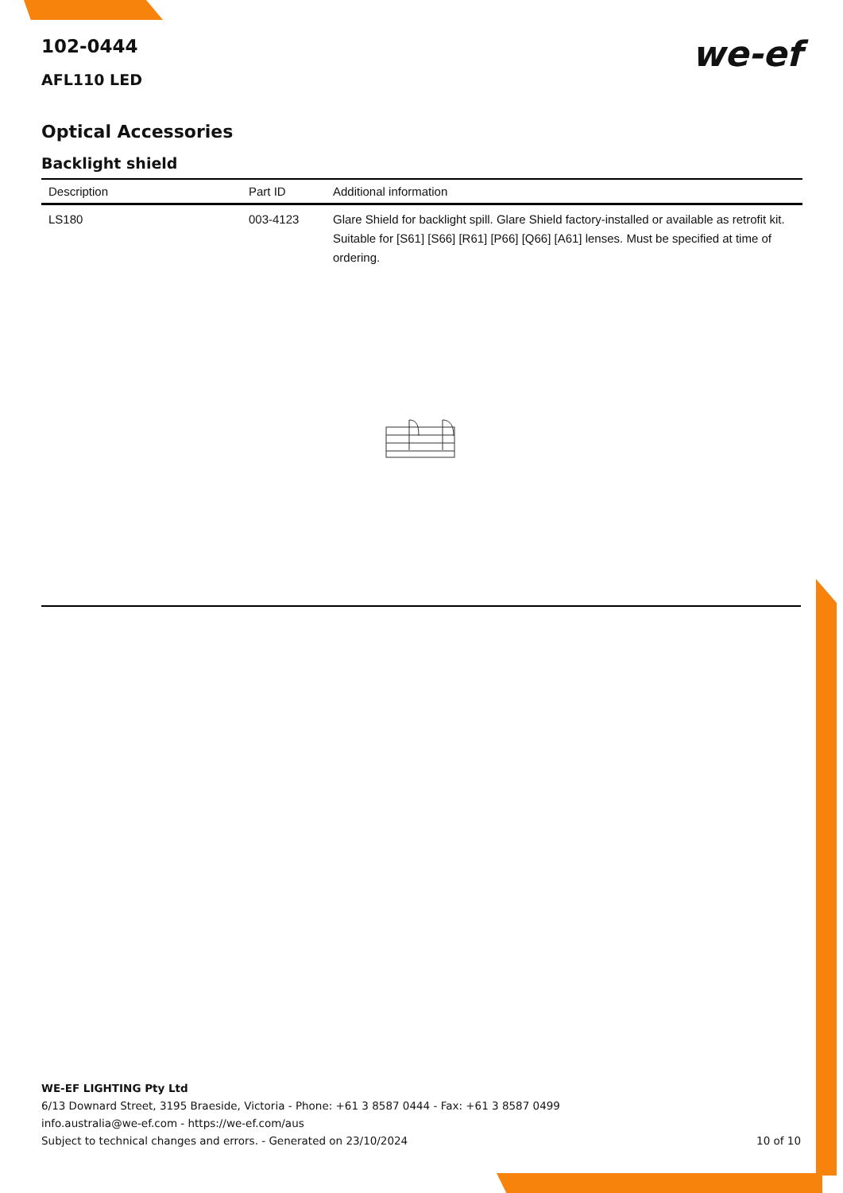we-ef
102-0444
AFL110 LED
Optical Accessories
Backlight shield
| Description | Part ID | Additional information |
| --- | --- | --- |
| LS180 | 003-4123 | Glare Shield for backlight spill. Glare Shield factory-installed or available as retrofit kit. Suitable for [S61] [S66] [R61] [P66] [Q66] [A61] lenses. Must be specified at time of ordering. |
WE-EF LIGHTING Pty Ltd
6/13 Downard Street, 3195 Braeside, Victoria - Phone: +61 3 8587 0444 - Fax: +61 3 8587 0499
info.australia@we-ef.com - https://we-ef.com/aus
Subject to technical changes and errors. - Generated on 23/10/2024
10 of 10